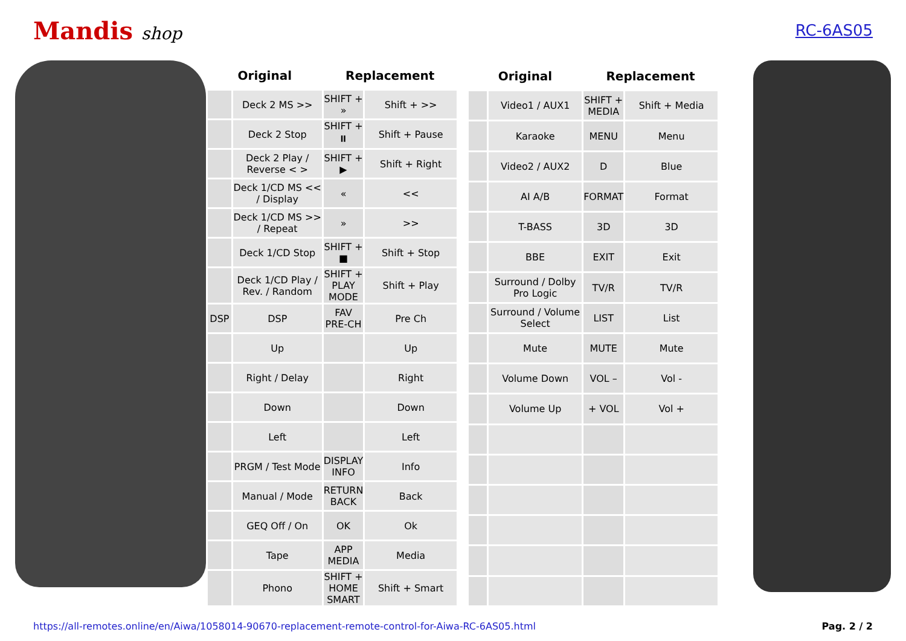Mandis shop RC-6AS05
| Original | | Replacement | |
| --- | --- | --- | --- |
| | Deck 2 MS >> | SHIFT + » | Shift + >> |
| | Deck 2 Stop | SHIFT + ⏸ | Shift + Pause |
| | Deck 2 Play / Reverse < > | SHIFT + ▶ | Shift + Right |
| | Deck 1/CD MS << / Display | « | << |
| | Deck 1/CD MS >> / Repeat | » | >> |
| | Deck 1/CD Stop | SHIFT + ■ | Shift + Stop |
| | Deck 1/CD Play / Rev. / Random | SHIFT + PLAY MODE | Shift + Play |
| DSP | DSP | FAV PRE-CH | Pre Ch |
| | Up | | Up |
| | Right / Delay | | Right |
| | Down | | Down |
| | Left | | Left |
| | PRGM / Test Mode | DISPLAY INFO | Info |
| | Manual / Mode | RETURN BACK | Back |
| | GEQ Off / On | OK | Ok |
| | Tape | APP MEDIA | Media |
| | Phono | SHIFT + HOME SMART | Shift + Smart |
| Original | | Replacement | |
| --- | --- | --- | --- |
| | Video1 / AUX1 | SHIFT + MEDIA | Shift + Media |
| | Karaoke | MENU | Menu |
| | Video2 / AUX2 | D | Blue |
| | AI A/B | FORMAT | Format |
| | T-BASS | 3D | 3D |
| | BBE | EXIT | Exit |
| | Surround / Dolby Pro Logic | TV/R | TV/R |
| | Surround / Volume Select | LIST | List |
| | Mute | MUTE | Mute |
| | Volume Down | VOL – | Vol - |
| | Volume Up | + VOL | Vol + |
https://all-remotes.online/en/Aiwa/1058014-90670-replacement-remote-control-for-Aiwa-RC-6AS05.html Pag. 2 / 2